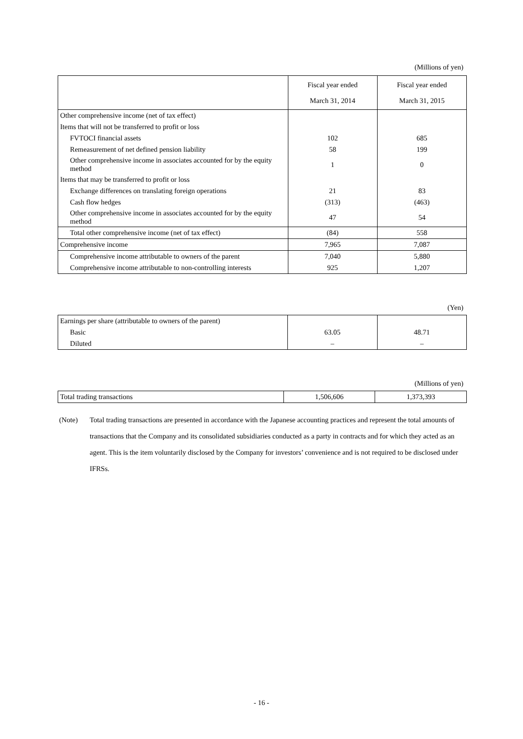(Millions of yen)
| | Fiscal year ended March 31, 2014 | Fiscal year ended March 31, 2015 |
| --- | --- | --- |
| Other comprehensive income (net of tax effect) | | |
| Items that will not be transferred to profit or loss | | |
| FVTOCI financial assets | 102 | 685 |
| Remeasurement of net defined pension liability | 58 | 199 |
| Other comprehensive income in associates accounted for by the equity method | 1 | 0 |
| Items that may be transferred to profit or loss | | |
| Exchange differences on translating foreign operations | 21 | 83 |
| Cash flow hedges | (313) | (463) |
| Other comprehensive income in associates accounted for by the equity method | 47 | 54 |
| Total other comprehensive income (net of tax effect) | (84) | 558 |
| Comprehensive income | 7,965 | 7,087 |
| Comprehensive income attributable to owners of the parent | 7,040 | 5,880 |
| Comprehensive income attributable to non-controlling interests | 925 | 1,207 |
(Yen)
| Earnings per share (attributable to owners of the parent) | | |
| Basic | 63.05 | 48.71 |
| Diluted | – | – |
(Millions of yen)
| Total trading transactions | 1,506,606 | 1,373,393 |
(Note) Total trading transactions are presented in accordance with the Japanese accounting practices and represent the total amounts of transactions that the Company and its consolidated subsidiaries conducted as a party in contracts and for which they acted as an agent. This is the item voluntarily disclosed by the Company for investors’ convenience and is not required to be disclosed under IFRSs.
- 16 -